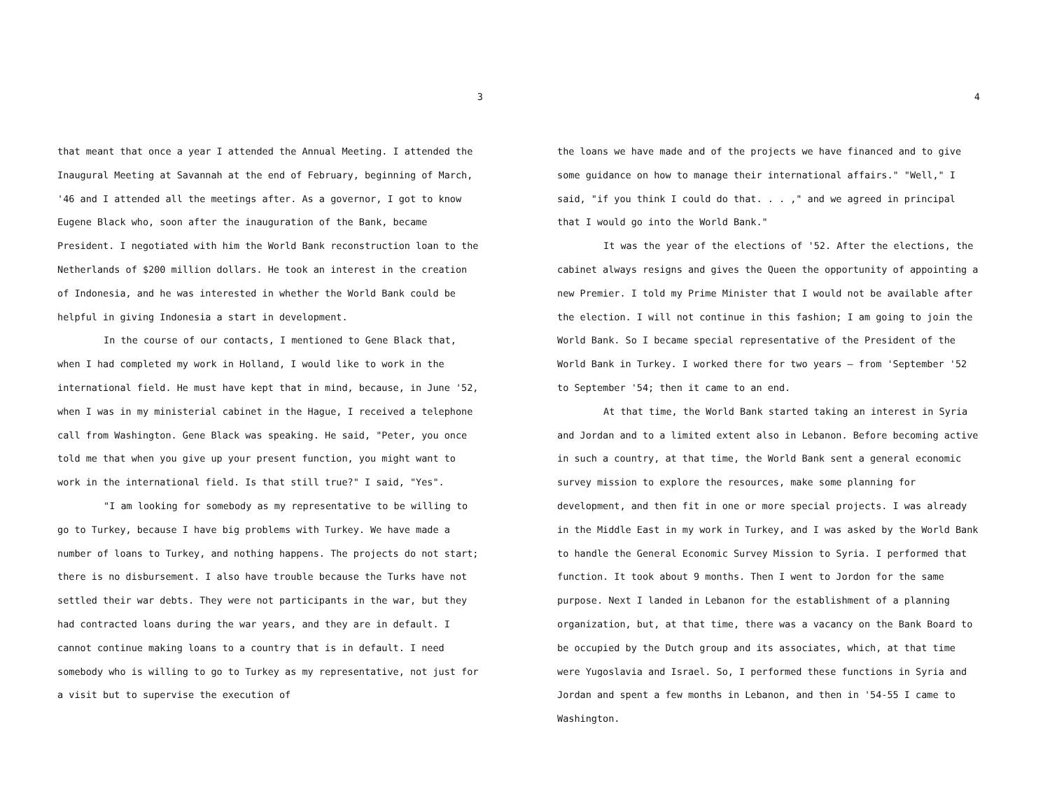3
that meant that once a year I attended the Annual Meeting. I attended the Inaugural Meeting at Savannah at the end of February, beginning of March, '46 and I attended all the meetings after. As a governor, I got to know Eugene Black who, soon after the inauguration of the Bank, became President. I negotiated with him the World Bank reconstruction loan to the Netherlands of $200 million dollars. He took an interest in the creation of Indonesia, and he was interested in whether the World Bank could be helpful in giving Indonesia a start in development.
In the course of our contacts, I mentioned to Gene Black that, when I had completed my work in Holland, I would like to work in the international field. He must have kept that in mind, because, in June '52, when I was in my ministerial cabinet in the Hague, I received a telephone call from Washington. Gene Black was speaking. He said, "Peter, you once told me that when you give up your present function, you might want to work in the international field. Is that still true?" I said, "Yes".
"I am looking for somebody as my representative to be willing to go to Turkey, because I have big problems with Turkey. We have made a number of loans to Turkey, and nothing happens. The projects do not start; there is no disbursement. I also have trouble because the Turks have not settled their war debts. They were not participants in the war, but they had contracted loans during the war years, and they are in default. I cannot continue making loans to a country that is in default. I need somebody who is willing to go to Turkey as my representative, not just for a visit but to supervise the execution of
4
the loans we have made and of the projects we have financed and to give some guidance on how to manage their international affairs." "Well," I said, "if you think I could do that. . . ," and we agreed in principal that I would go into the World Bank."
It was the year of the elections of '52. After the elections, the cabinet always resigns and gives the Queen the opportunity of appointing a new Premier. I told my Prime Minister that I would not be available after the election. I will not continue in this fashion; I am going to join the World Bank. So I became special representative of the President of the World Bank in Turkey. I worked there for two years — from 'September '52 to September '54; then it came to an end.
At that time, the World Bank started taking an interest in Syria and Jordan and to a limited extent also in Lebanon. Before becoming active in such a country, at that time, the World Bank sent a general economic survey mission to explore the resources, make some planning for development, and then fit in one or more special projects. I was already in the Middle East in my work in Turkey, and I was asked by the World Bank to handle the General Economic Survey Mission to Syria. I performed that function. It took about 9 months. Then I went to Jordon for the same purpose. Next I landed in Lebanon for the establishment of a planning organization, but, at that time, there was a vacancy on the Bank Board to be occupied by the Dutch group and its associates, which, at that time were Yugoslavia and Israel. So, I performed these functions in Syria and Jordan and spent a few months in Lebanon, and then in '54-55 I came to Washington.